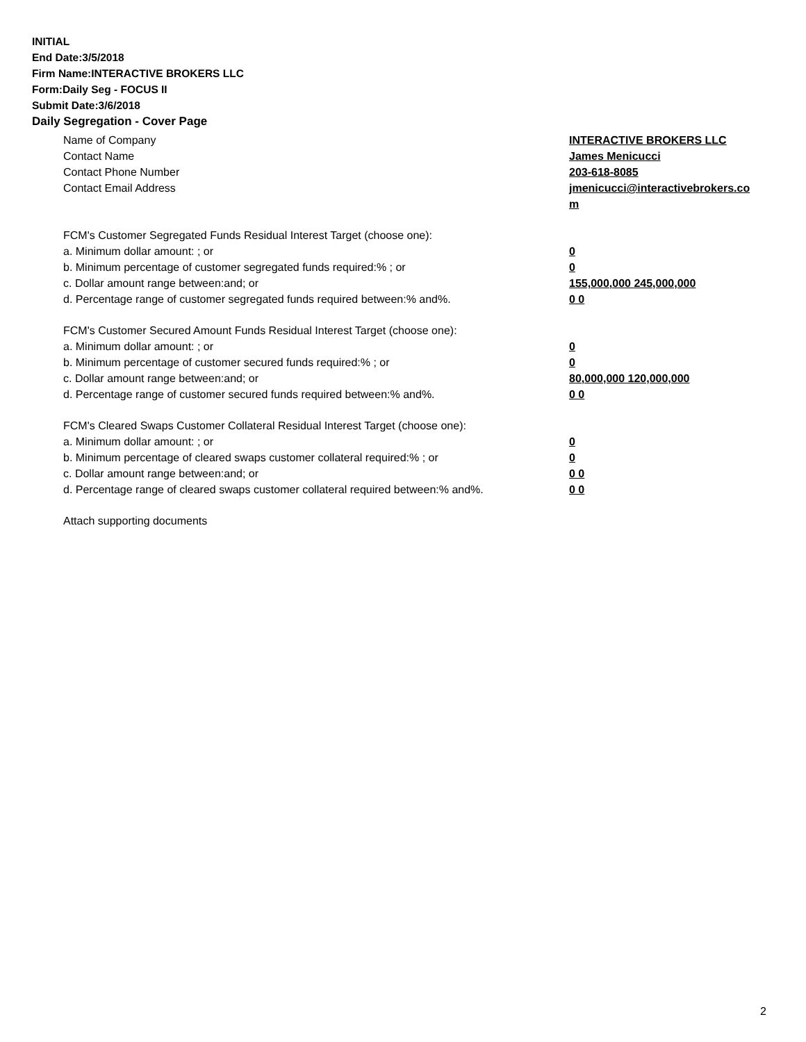INITIAL
End Date:3/5/2018
Firm Name:INTERACTIVE BROKERS LLC
Form:Daily Seg - FOCUS II
Submit Date:3/6/2018
Daily Segregation - Cover Page
Name of Company INTERACTIVE BROKERS LLC
Contact Name James Menicucci
Contact Phone Number 203-618-8085
Contact Email Address jmenicucci@interactivebrokers.com
FCM's Customer Segregated Funds Residual Interest Target (choose one):
a. Minimum dollar amount: ; or 0
b. Minimum percentage of customer segregated funds required:% ; or 0
c. Dollar amount range between:and; or 155,000,000 245,000,000
d. Percentage range of customer segregated funds required between:% and%. 0 0
FCM's Customer Secured Amount Funds Residual Interest Target (choose one):
a. Minimum dollar amount: ; or 0
b. Minimum percentage of customer secured funds required:% ; or 0
c. Dollar amount range between:and; or 80,000,000 120,000,000
d. Percentage range of customer secured funds required between:% and%. 0 0
FCM's Cleared Swaps Customer Collateral Residual Interest Target (choose one):
a. Minimum dollar amount: ; or 0
b. Minimum percentage of cleared swaps customer collateral required:% ; or 0
c. Dollar amount range between:and; or 0 0
d. Percentage range of cleared swaps customer collateral required between:% and%.
0 0
Attach supporting documents
2